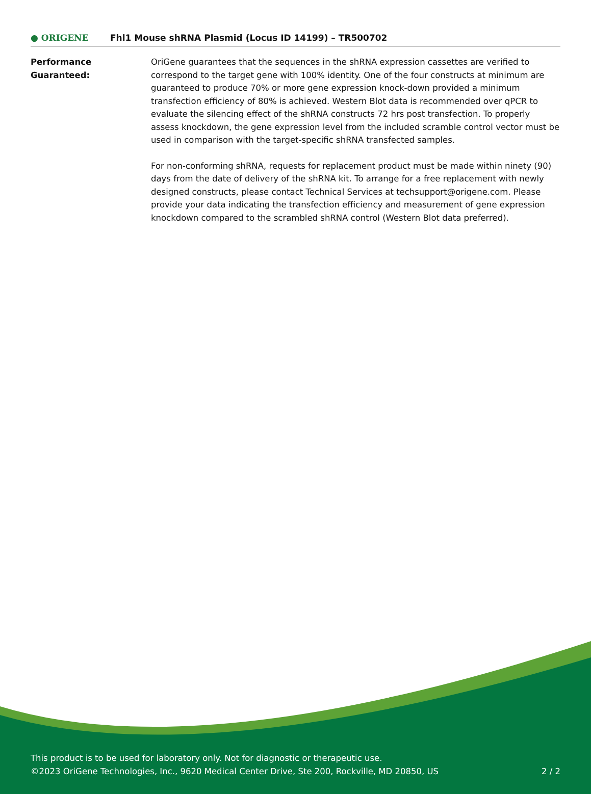● ORIGENE
Fhl1 Mouse shRNA Plasmid (Locus ID 14199) – TR500702
Performance Guaranteed: OriGene guarantees that the sequences in the shRNA expression cassettes are verified to correspond to the target gene with 100% identity. One of the four constructs at minimum are guaranteed to produce 70% or more gene expression knock-down provided a minimum transfection efficiency of 80% is achieved. Western Blot data is recommended over qPCR to evaluate the silencing effect of the shRNA constructs 72 hrs post transfection. To properly assess knockdown, the gene expression level from the included scramble control vector must be used in comparison with the target-specific shRNA transfected samples.
For non-conforming shRNA, requests for replacement product must be made within ninety (90) days from the date of delivery of the shRNA kit. To arrange for a free replacement with newly designed constructs, please contact Technical Services at techsupport@origene.com. Please provide your data indicating the transfection efficiency and measurement of gene expression knockdown compared to the scrambled shRNA control (Western Blot data preferred).
This product is to be used for laboratory only. Not for diagnostic or therapeutic use.
©2023 OriGene Technologies, Inc., 9620 Medical Center Drive, Ste 200, Rockville, MD 20850, US
2 / 2